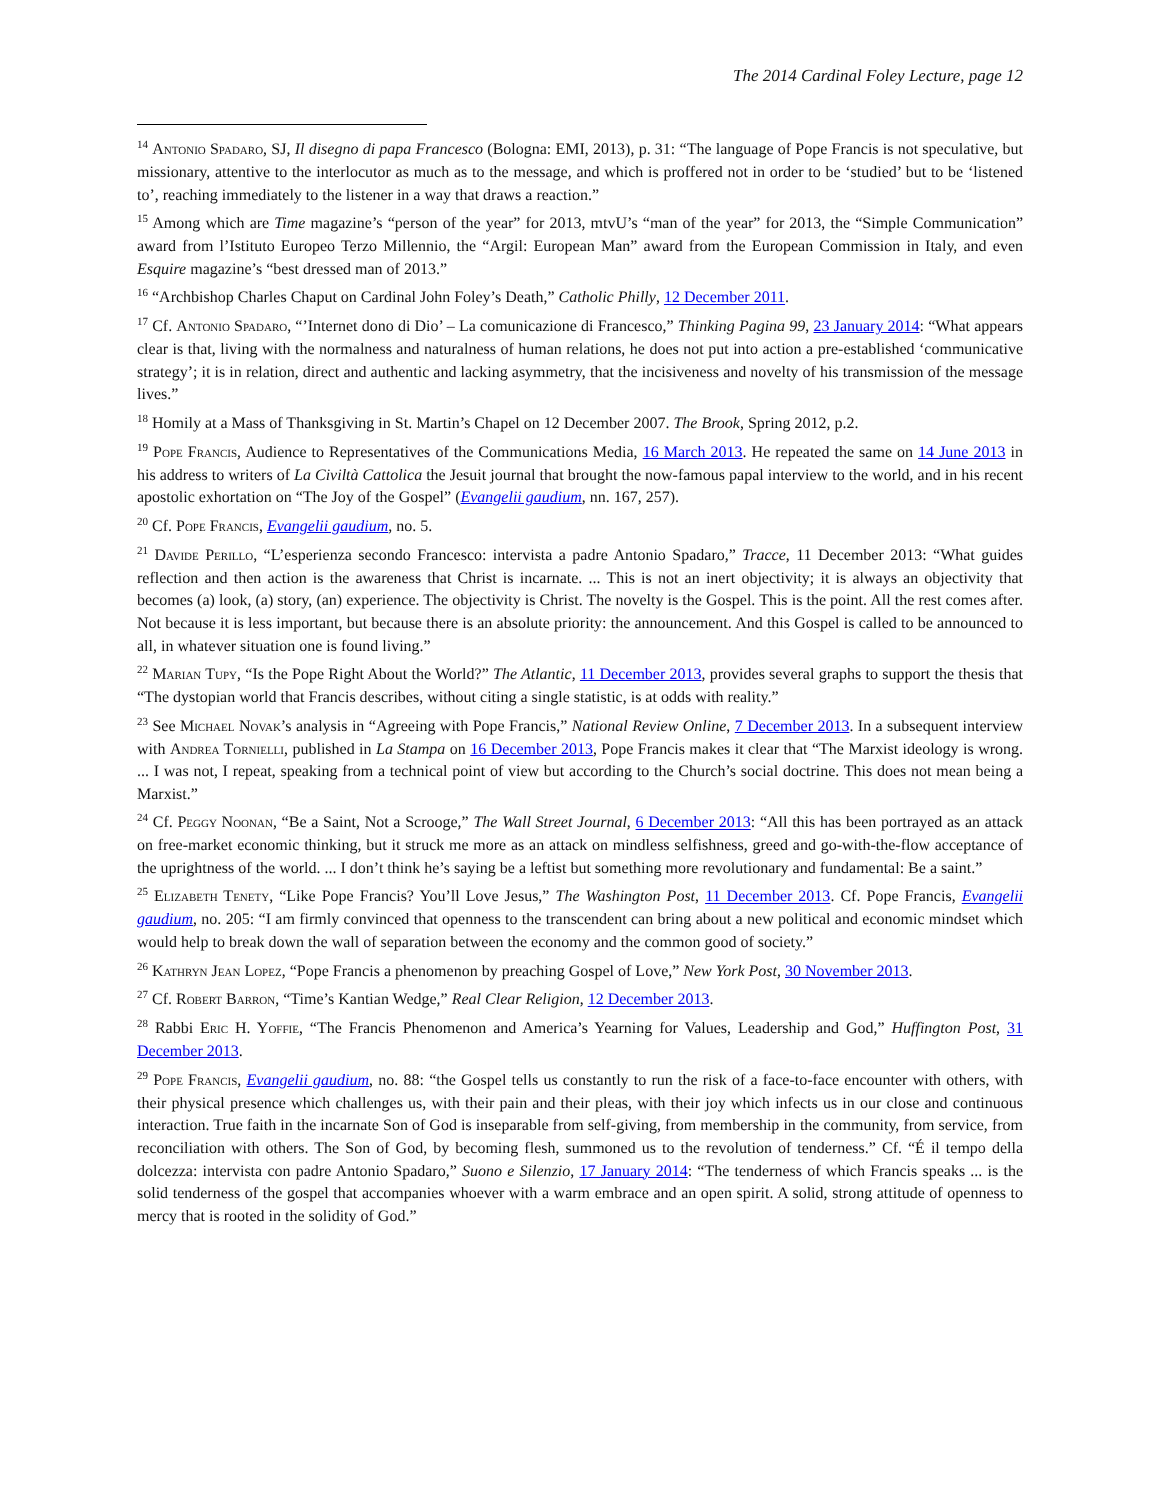The 2014 Cardinal Foley Lecture, page 12
<sup>14</sup> Antonio Spadaro, SJ, Il disegno di papa Francesco (Bologna: EMI, 2013), p. 31: “The language of Pope Francis is not speculative, but missionary, attentive to the interlocutor as much as to the message, and which is proffered not in order to be ‘studied’ but to be ‘listened to’, reaching immediately to the listener in a way that draws a reaction.”
<sup>15</sup> Among which are Time magazine’s “person of the year” for 2013, mtvU’s “man of the year” for 2013, the “Simple Communication” award from l’Istituto Europeo Terzo Millennio, the “Argil: European Man” award from the European Commission in Italy, and even Esquire magazine’s “best dressed man of 2013.”
<sup>16</sup> “Archbishop Charles Chaput on Cardinal John Foley’s Death,” Catholic Philly, 12 December 2011.
<sup>17</sup> Cf. Antonio Spadaro, “’Internet dono di Dio’ – La comunicazione di Francesco,” Thinking Pagina 99, 23 January 2014: “What appears clear is that, living with the normalness and naturalness of human relations, he does not put into action a pre-established ‘communicative strategy’; it is in relation, direct and authentic and lacking asymmetry, that the incisiveness and novelty of his transmission of the message lives.”
<sup>18</sup> Homily at a Mass of Thanksgiving in St. Martin’s Chapel on 12 December 2007. The Brook, Spring 2012, p.2.
<sup>19</sup> Pope Francis, Audience to Representatives of the Communications Media, 16 March 2013. He repeated the same on 14 June 2013 in his address to writers of La Civiltà Cattolica the Jesuit journal that brought the now-famous papal interview to the world, and in his recent apostolic exhortation on “The Joy of the Gospel” (Evangelii gaudium, nn. 167, 257).
<sup>20</sup> Cf. Pope Francis, Evangelii gaudium, no. 5.
<sup>21</sup> Davide Perillo, “L’esperienza secondo Francesco: intervista a padre Antonio Spadaro,” Tracce, 11 December 2013: “What guides reflection and then action is the awareness that Christ is incarnate. ... This is not an inert objectivity; it is always an objectivity that becomes (a) look, (a) story, (an) experience. The objectivity is Christ. The novelty is the Gospel. This is the point. All the rest comes after. Not because it is less important, but because there is an absolute priority: the announcement. And this Gospel is called to be announced to all, in whatever situation one is found living.”
<sup>22</sup> Marian Tupy, “Is the Pope Right About the World?” The Atlantic, 11 December 2013, provides several graphs to support the thesis that “The dystopian world that Francis describes, without citing a single statistic, is at odds with reality.”
<sup>23</sup> See Michael Novak’s analysis in “Agreeing with Pope Francis,” National Review Online, 7 December 2013. In a subsequent interview with Andrea Tornielli, published in La Stampa on 16 December 2013, Pope Francis makes it clear that “The Marxist ideology is wrong. ... I was not, I repeat, speaking from a technical point of view but according to the Church’s social doctrine. This does not mean being a Marxist.”
<sup>24</sup> Cf. Peggy Noonan, “Be a Saint, Not a Scrooge,” The Wall Street Journal, 6 December 2013: “All this has been portrayed as an attack on free-market economic thinking, but it struck me more as an attack on mindless selfishness, greed and go-with-the-flow acceptance of the uprightness of the world. ... I don’t think he’s saying be a leftist but something more revolutionary and fundamental: Be a saint.”
<sup>25</sup> Elizabeth Tenety, “Like Pope Francis? You’ll Love Jesus,” The Washington Post, 11 December 2013. Cf. Pope Francis, Evangelii gaudium, no. 205: “I am firmly convinced that openness to the transcendent can bring about a new political and economic mindset which would help to break down the wall of separation between the economy and the common good of society.”
<sup>26</sup> Kathryn Jean Lopez, “Pope Francis a phenomenon by preaching Gospel of Love,” New York Post, 30 November 2013.
<sup>27</sup> Cf. Robert Barron, “Time’s Kantian Wedge,” Real Clear Religion, 12 December 2013.
<sup>28</sup> Rabbi Eric H. Yoffie, “The Francis Phenomenon and America’s Yearning for Values, Leadership and God,” Huffington Post, 31 December 2013.
<sup>29</sup> Pope Francis, Evangelii gaudium, no. 88: “the Gospel tells us constantly to run the risk of a face-to-face encounter with others, with their physical presence which challenges us, with their pain and their pleas, with their joy which infects us in our close and continuous interaction. True faith in the incarnate Son of God is inseparable from self-giving, from membership in the community, from service, from reconciliation with others. The Son of God, by becoming flesh, summoned us to the revolution of tenderness.” Cf. “É il tempo della dolcezza: intervista con padre Antonio Spadaro,” Suono e Silenzio, 17 January 2014: “The tenderness of which Francis speaks ... is the solid tenderness of the gospel that accompanies whoever with a warm embrace and an open spirit. A solid, strong attitude of openness to mercy that is rooted in the solidity of God.”